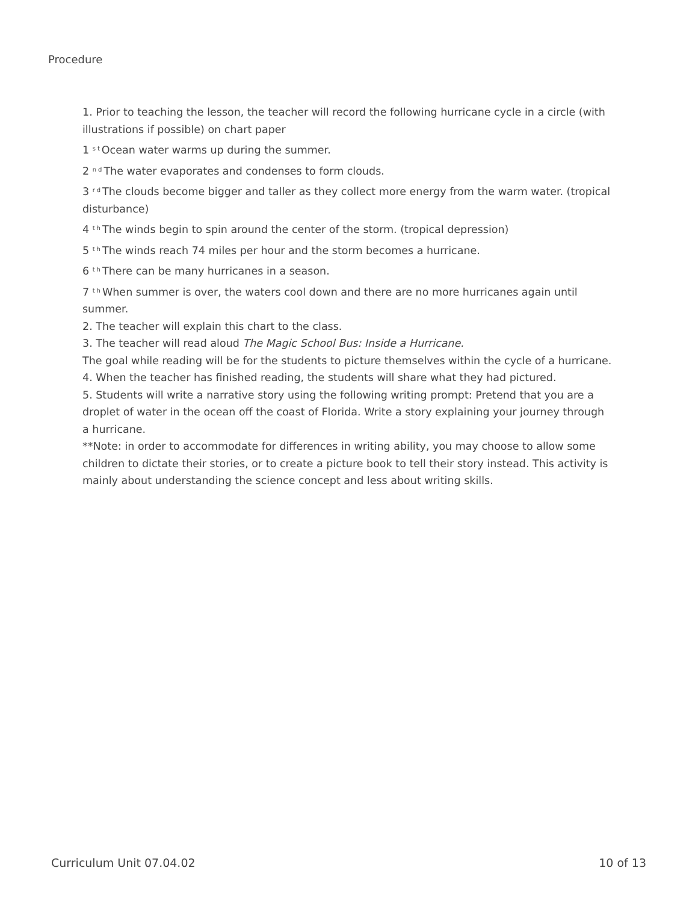Procedure
1. Prior to teaching the lesson, the teacher will record the following hurricane cycle in a circle (with illustrations if possible) on chart paper
1 <sup>st</sup>Ocean water warms up during the summer.
2 <sup>nd</sup>The water evaporates and condenses to form clouds.
3 <sup>rd</sup>The clouds become bigger and taller as they collect more energy from the warm water. (tropical disturbance)
4 <sup>th</sup>The winds begin to spin around the center of the storm. (tropical depression)
5 <sup>th</sup>The winds reach 74 miles per hour and the storm becomes a hurricane.
6 <sup>th</sup>There can be many hurricanes in a season.
7 <sup>th</sup>When summer is over, the waters cool down and there are no more hurricanes again until summer.
2. The teacher will explain this chart to the class.
3. The teacher will read aloud The Magic School Bus: Inside a Hurricane.
The goal while reading will be for the students to picture themselves within the cycle of a hurricane.
4. When the teacher has finished reading, the students will share what they had pictured.
5. Students will write a narrative story using the following writing prompt: Pretend that you are a droplet of water in the ocean off the coast of Florida. Write a story explaining your journey through a hurricane.
**Note: in order to accommodate for differences in writing ability, you may choose to allow some children to dictate their stories, or to create a picture book to tell their story instead. This activity is mainly about understanding the science concept and less about writing skills.
Curriculum Unit 07.04.02 10 of 13